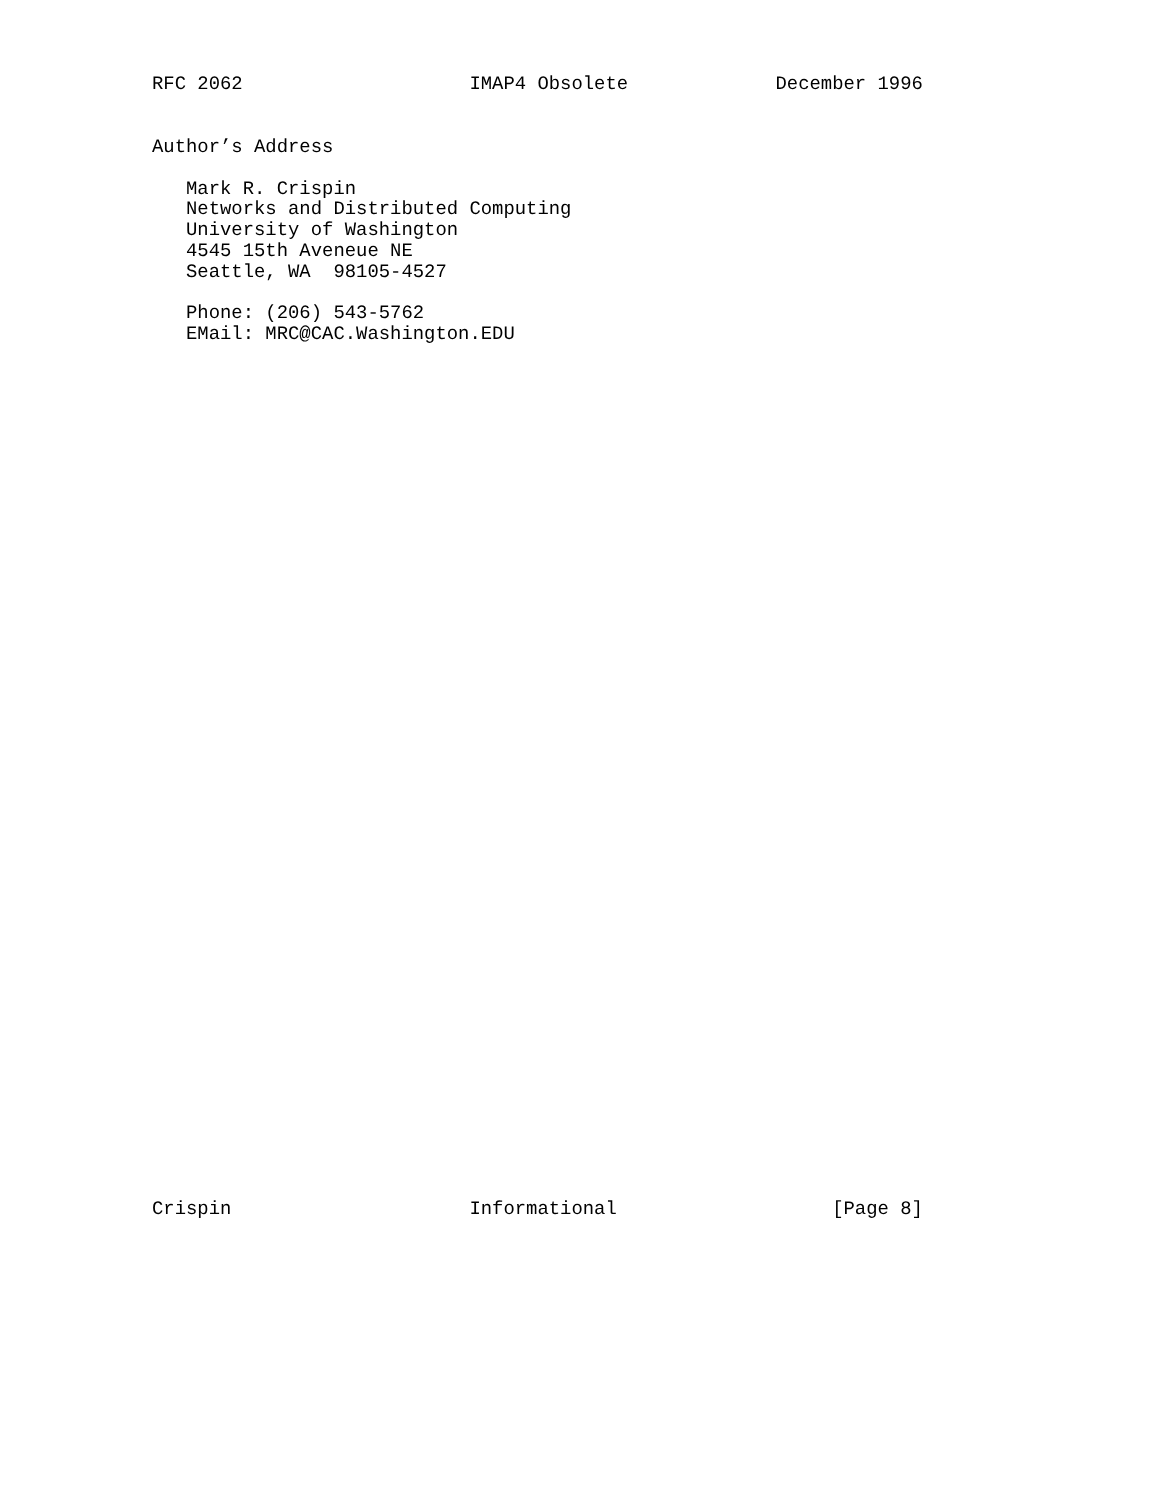RFC 2062                    IMAP4 Obsolete             December 1996
Author’s Address

   Mark R. Crispin
   Networks and Distributed Computing
   University of Washington
   4545 15th Aveneue NE
   Seattle, WA  98105-4527

   Phone: (206) 543-5762
   EMail: MRC@CAC.Washington.EDU
Crispin                     Informational                   [Page 8]